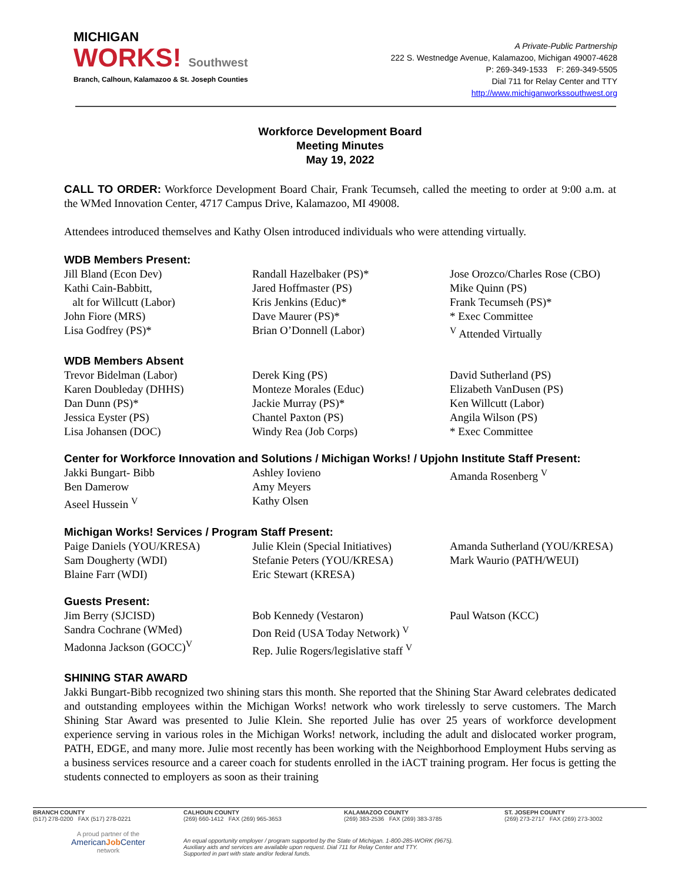MICHIGAN
WORKS! Southwest
Branch, Calhoun, Kalamazoo & St. Joseph Counties
A Private-Public Partnership
222 S. Westnedge Avenue, Kalamazoo, Michigan 49007-4628
P: 269-349-1533 F: 269-349-5505
Dial 711 for Relay Center and TTY
http://www.michiganworkssouthwest.org
Workforce Development Board
Meeting Minutes
May 19, 2022
CALL TO ORDER: Workforce Development Board Chair, Frank Tecumseh, called the meeting to order at 9:00 a.m. at the WMed Innovation Center, 4717 Campus Drive, Kalamazoo, MI 49008.
Attendees introduced themselves and Kathy Olsen introduced individuals who were attending virtually.
WDB Members Present:
Jill Bland (Econ Dev)
Kathi Cain-Babbitt,
alt for Willcutt (Labor)
John Fiore (MRS)
Lisa Godfrey (PS)*
Randall Hazelbaker (PS)*
Jared Hoffmaster (PS)
Kris Jenkins (Educ)*
Dave Maurer (PS)*
Brian O’Donnell (Labor)
Jose Orozco/Charles Rose (CBO)
Mike Quinn (PS)
Frank Tecumseh (PS)*
* Exec Committee
<sup>V</sup> Attended Virtually
WDB Members Absent
Trevor Bidelman (Labor)
Karen Doubleday (DHHS)
Dan Dunn (PS)*
Jessica Eyster (PS)
Lisa Johansen (DOC)
Derek King (PS)
Monteze Morales (Educ)
Jackie Murray (PS)*
Chantel Paxton (PS)
Windy Rea (Job Corps)
David Sutherland (PS)
Elizabeth VanDusen (PS)
Ken Willcutt (Labor)
Angila Wilson (PS)
* Exec Committee
Center for Workforce Innovation and Solutions / Michigan Works! / Upjohn Institute Staff Present:
Jakki Bungart- Bibb
Ben Damerow
Aseel Hussein <sup>V</sup>
Ashley Iovieno
Amy Meyers
Kathy Olsen
Amanda Rosenberg <sup>V</sup>
Michigan Works! Services / Program Staff Present:
Paige Daniels (YOU/KRESA)
Sam Dougherty (WDI)
Blaine Farr (WDI)
Julie Klein (Special Initiatives)
Stefanie Peters (YOU/KRESA)
Eric Stewart (KRESA)
Amanda Sutherland (YOU/KRESA)
Mark Waurio (PATH/WEUI)
Guests Present:
Jim Berry (SJCISD)
Sandra Cochrane (WMed)
Madonna Jackson (GOCC)<sup>V</sup>
Bob Kennedy (Vestaron)
Don Reid (USA Today Network) <sup>V</sup>
Rep. Julie Rogers/legislative staff <sup>V</sup>
Paul Watson (KCC)
SHINING STAR AWARD
Jakki Bungart-Bibb recognized two shining stars this month. She reported that the Shining Star Award celebrates dedicated and outstanding employees within the Michigan Works! network who work tirelessly to serve customers. The March Shining Star Award was presented to Julie Klein. She reported Julie has over 25 years of workforce development experience serving in various roles in the Michigan Works! network, including the adult and dislocated worker program, PATH, EDGE, and many more. Julie most recently has been working with the Neighborhood Employment Hubs serving as a business services resource and a career coach for students enrolled in the iACT training program. Her focus is getting the students connected to employers as soon as their training
BRANCH COUNTY
(517) 278-0200 FAX (517) 278-0221
CALHOUN COUNTY
(269) 660-1412 FAX (269) 965-3653
KALAMAZOO COUNTY
(269) 383-2536 FAX (269) 383-3785
ST. JOSEPH COUNTY
(269) 273-2717 FAX (269) 273-3002
A proud partner of the
AmericanJob Center
network
An equal opportunity employer / program supported by the State of Michigan. 1-800-285-WORK (9675).
Auxiliary aids and services are available upon request. Dial 711 for Relay Center and TTY.
Supported in part with state and/or federal funds.